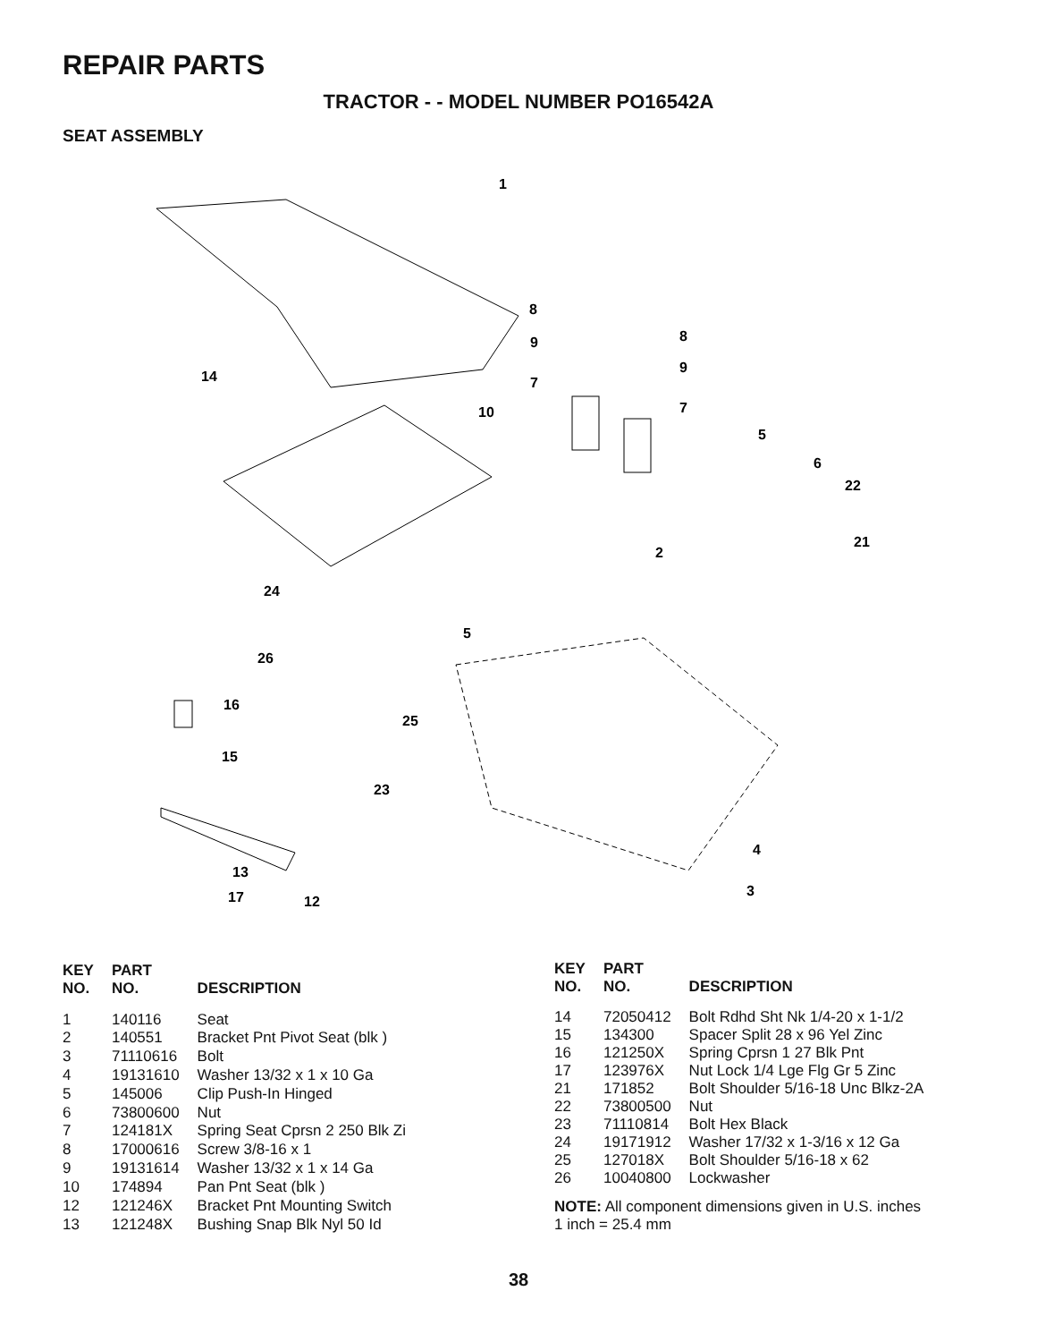REPAIR PARTS
TRACTOR - - MODEL NUMBER PO16542A
SEAT ASSEMBLY
1
8
8
9
9
7
7
14
10
5
6
22
21
2
24
5
26
16
25
15
23
4
3
13
17
12
| KEY NO. | PART NO. | DESCRIPTION |
| --- | --- | --- |
| 1 | 140116 | Seat |
| 2 | 140551 | Bracket Pnt Pivot Seat (blk ) |
| 3 | 71110616 | Bolt |
| 4 | 19131610 | Washer 13/32 x 1 x 10 Ga |
| 5 | 145006 | Clip Push-In Hinged |
| 6 | 73800600 | Nut |
| 7 | 124181X | Spring Seat Cprsn 2 250 Blk Zi |
| 8 | 17000616 | Screw 3/8-16 x 1 |
| 9 | 19131614 | Washer 13/32 x 1 x 14 Ga |
| 10 | 174894 | Pan Pnt Seat (blk ) |
| 12 | 121246X | Bracket Pnt Mounting Switch |
| 13 | 121248X | Bushing Snap Blk Nyl 50 Id |
| KEY NO. | PART NO. | DESCRIPTION |
| --- | --- | --- |
| 14 | 72050412 | Bolt Rdhd Sht Nk 1/4-20 x 1-1/2 |
| 15 | 134300 | Spacer Split 28 x 96 Yel Zinc |
| 16 | 121250X | Spring Cprsn 1 27 Blk Pnt |
| 17 | 123976X | Nut Lock 1/4 Lge Flg Gr 5 Zinc |
| 21 | 171852 | Bolt Shoulder 5/16-18 Unc Blkz-2A |
| 22 | 73800500 | Nut |
| 23 | 71110814 | Bolt Hex Black |
| 24 | 19171912 | Washer 17/32 x 1-3/16 x 12 Ga |
| 25 | 127018X | Bolt Shoulder 5/16-18 x 62 |
| 26 | 10040800 | Lockwasher |
NOTE: All component dimensions given in U.S. inches
1 inch = 25.4 mm
38